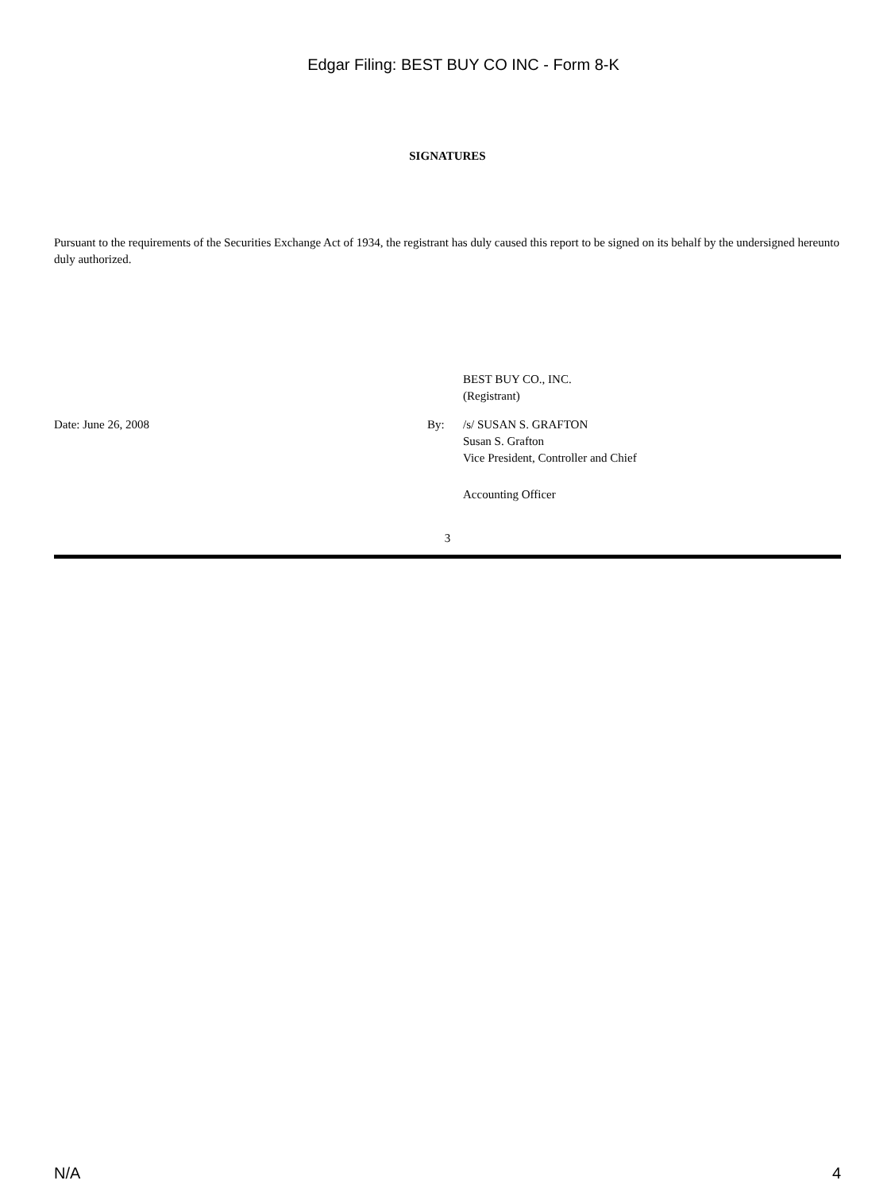Edgar Filing: BEST BUY CO INC - Form 8-K
SIGNATURES
Pursuant to the requirements of the Securities Exchange Act of 1934, the registrant has duly caused this report to be signed on its behalf by the undersigned hereunto duly authorized.
Date: June 26, 2008 By:
BEST BUY CO., INC.
(Registrant)
/s/ SUSAN S. GRAFTON
Susan S. Grafton
Vice President, Controller and Chief
Accounting Officer
3
N/A 4